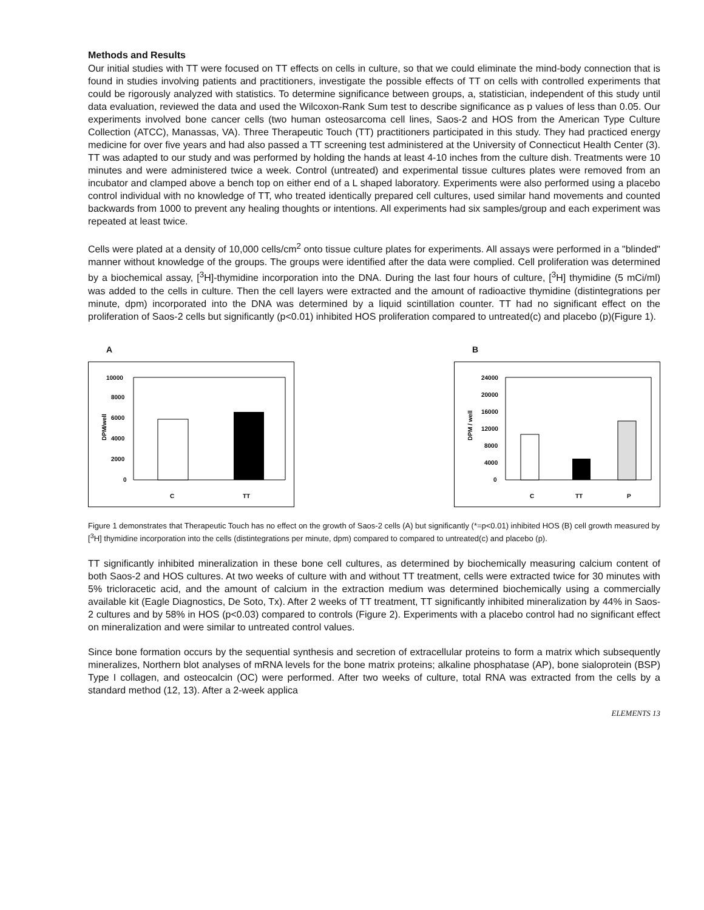Methods and Results
Our initial studies with TT were focused on TT effects on cells in culture, so that we could eliminate the mind-body connection that is found in studies involving patients and practitioners, investigate the possible effects of TT on cells with controlled experiments that could be rigorously analyzed with statistics. To determine significance between groups, a, statistician, independent of this study until data evaluation, reviewed the data and used the Wilcoxon-Rank Sum test to describe significance as p values of less than 0.05. Our experiments involved bone cancer cells (two human osteosarcoma cell lines, Saos-2 and HOS from the American Type Culture Collection (ATCC), Manassas, VA). Three Therapeutic Touch (TT) practitioners participated in this study. They had practiced energy medicine for over five years and had also passed a TT screening test administered at the University of Connecticut Health Center (3). TT was adapted to our study and was performed by holding the hands at least 4-10 inches from the culture dish. Treatments were 10 minutes and were administered twice a week. Control (untreated) and experimental tissue cultures plates were removed from an incubator and clamped above a bench top on either end of a L shaped laboratory. Experiments were also performed using a placebo control individual with no knowledge of TT, who treated identically prepared cell cultures, used similar hand movements and counted backwards from 1000 to prevent any healing thoughts or intentions. All experiments had six samples/group and each experiment was repeated at least twice.
Cells were plated at a density of 10,000 cells/cm<sup>2</sup> onto tissue culture plates for experiments. All assays were performed in a "blinded" manner without knowledge of the groups. The groups were identified after the data were complied. Cell proliferation was determined by a biochemical assay, [<sup>3</sup>H]-thymidine incorporation into the DNA. During the last four hours of culture, [<sup>3</sup>H] thymidine (5 mCi/ml) was added to the cells in culture. Then the cell layers were extracted and the amount of radioactive thymidine (distintegrations per minute, dpm) incorporated into the DNA was determined by a liquid scintillation counter. TT had no significant effect on the proliferation of Saos-2 cells but significantly (p<0.01) inhibited HOS proliferation compared to untreated(c) and placebo (p)(Figure 1).
A
DPM/well
10000
8000
6000
4000
2000
0
C
TT
B
DPM / well
24000
20000
16000
12000
8000
4000
0
C
TT
P
Figure 1 demonstrates that Therapeutic Touch has no effect on the growth of Saos-2 cells (A) but significantly (*=p<0.01) inhibited HOS (B) cell growth measured by [<sup>3</sup>H] thymidine incorporation into the cells (distintegrations per minute, dpm) compared to compared to untreated(c) and placebo (p).
TT significantly inhibited mineralization in these bone cell cultures, as determined by biochemically measuring calcium content of both Saos-2 and HOS cultures. At two weeks of culture with and without TT treatment, cells were extracted twice for 30 minutes with 5% tricloracetic acid, and the amount of calcium in the extraction medium was determined biochemically using a commercially available kit (Eagle Diagnostics, De Soto, Tx). After 2 weeks of TT treatment, TT significantly inhibited mineralization by 44% in Saos-2 cultures and by 58% in HOS (p<0.03) compared to controls (Figure 2). Experiments with a placebo control had no significant effect on mineralization and were similar to untreated control values.
Since bone formation occurs by the sequential synthesis and secretion of extracellular proteins to form a matrix which subsequently mineralizes, Northern blot analyses of mRNA levels for the bone matrix proteins; alkaline phosphatase (AP), bone sialoprotein (BSP) Type I collagen, and osteocalcin (OC) were performed. After two weeks of culture, total RNA was extracted from the cells by a standard method (12, 13). After a 2-week applica
ELEMENTS 13